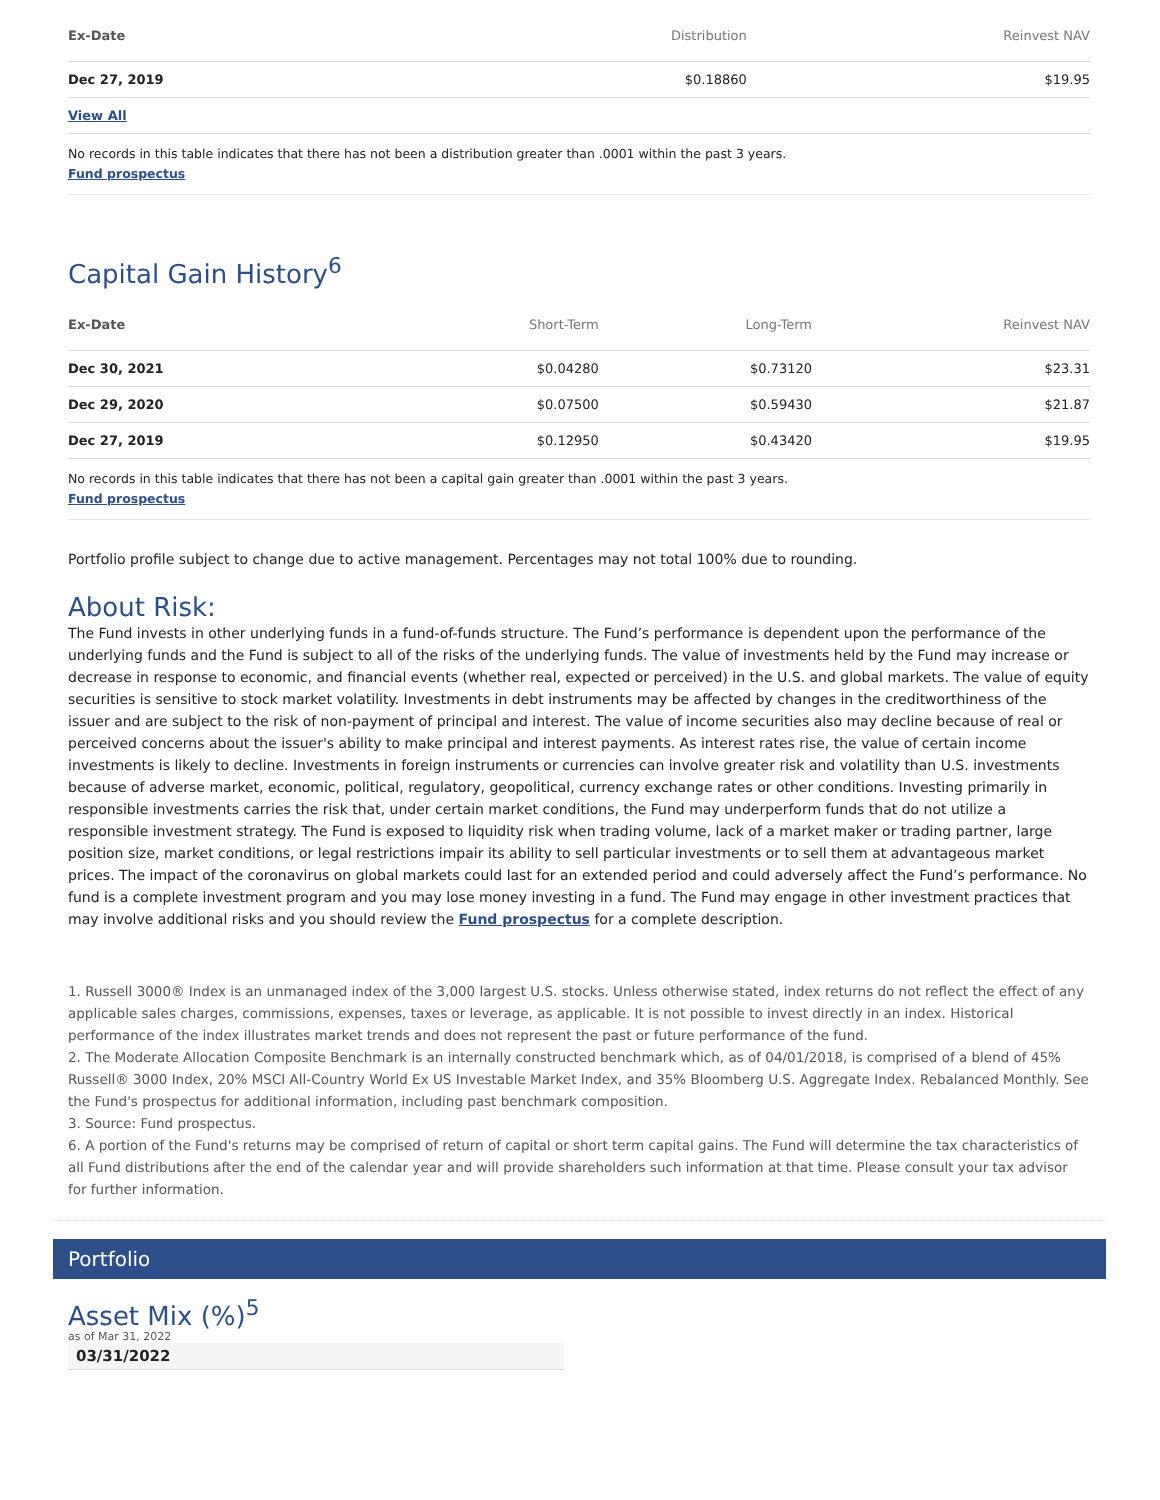| Ex-Date | Distribution | Reinvest NAV |
| --- | --- | --- |
| Dec 27, 2019 | $0.18860 | $19.95 |
| View All | | |
No records in this table indicates that there has not been a distribution greater than .0001 within the past 3 years.
Fund prospectus
Capital Gain History<sup>6</sup>
| Ex-Date | Short-Term | Long-Term | Reinvest NAV |
| --- | --- | --- | --- |
| Dec 30, 2021 | $0.04280 | $0.73120 | $23.31 |
| Dec 29, 2020 | $0.07500 | $0.59430 | $21.87 |
| Dec 27, 2019 | $0.12950 | $0.43420 | $19.95 |
No records in this table indicates that there has not been a capital gain greater than .0001 within the past 3 years.
Fund prospectus
Portfolio profile subject to change due to active management. Percentages may not total 100% due to rounding.
About Risk:
The Fund invests in other underlying funds in a fund-of-funds structure. The Fund’s performance is dependent upon the performance of the underlying funds and the Fund is subject to all of the risks of the underlying funds. The value of investments held by the Fund may increase or decrease in response to economic, and financial events (whether real, expected or perceived) in the U.S. and global markets. The value of equity securities is sensitive to stock market volatility. Investments in debt instruments may be affected by changes in the creditworthiness of the issuer and are subject to the risk of non-payment of principal and interest. The value of income securities also may decline because of real or perceived concerns about the issuer's ability to make principal and interest payments. As interest rates rise, the value of certain income investments is likely to decline. Investments in foreign instruments or currencies can involve greater risk and volatility than U.S. investments because of adverse market, economic, political, regulatory, geopolitical, currency exchange rates or other conditions. Investing primarily in responsible investments carries the risk that, under certain market conditions, the Fund may underperform funds that do not utilize a responsible investment strategy. The Fund is exposed to liquidity risk when trading volume, lack of a market maker or trading partner, large position size, market conditions, or legal restrictions impair its ability to sell particular investments or to sell them at advantageous market prices. The impact of the coronavirus on global markets could last for an extended period and could adversely affect the Fund’s performance. No fund is a complete investment program and you may lose money investing in a fund. The Fund may engage in other investment practices that may involve additional risks and you should review the Fund prospectus for a complete description.
1. Russell 3000® Index is an unmanaged index of the 3,000 largest U.S. stocks. Unless otherwise stated, index returns do not reflect the effect of any applicable sales charges, commissions, expenses, taxes or leverage, as applicable. It is not possible to invest directly in an index. Historical performance of the index illustrates market trends and does not represent the past or future performance of the fund.
2. The Moderate Allocation Composite Benchmark is an internally constructed benchmark which, as of 04/01/2018, is comprised of a blend of 45% Russell® 3000 Index, 20% MSCI All-Country World Ex US Investable Market Index, and 35% Bloomberg U.S. Aggregate Index. Rebalanced Monthly. See the Fund's prospectus for additional information, including past benchmark composition.
3. Source: Fund prospectus.
6. A portion of the Fund's returns may be comprised of return of capital or short term capital gains. The Fund will determine the tax characteristics of all Fund distributions after the end of the calendar year and will provide shareholders such information at that time. Please consult your tax advisor for further information.
Portfolio
Asset Mix (%)<sup>5</sup>
as of Mar 31, 2022
03/31/2022